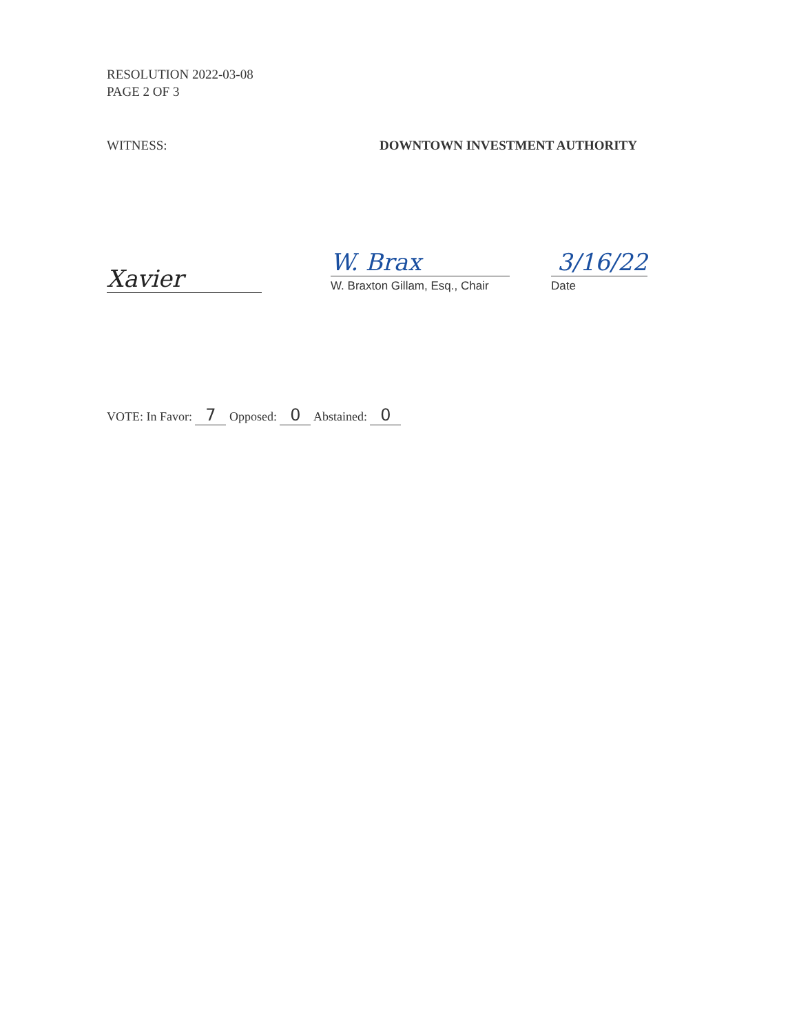RESOLUTION 2022-03-08
PAGE 2 OF 3
WITNESS: DOWNTOWN INVESTMENT AUTHORITY
Xavier
W. Brax
W. Braxton Gillam, Esq., Chair
3/16/22
Date
VOTE: In Favor: 7 Opposed: 0 Abstained: 0